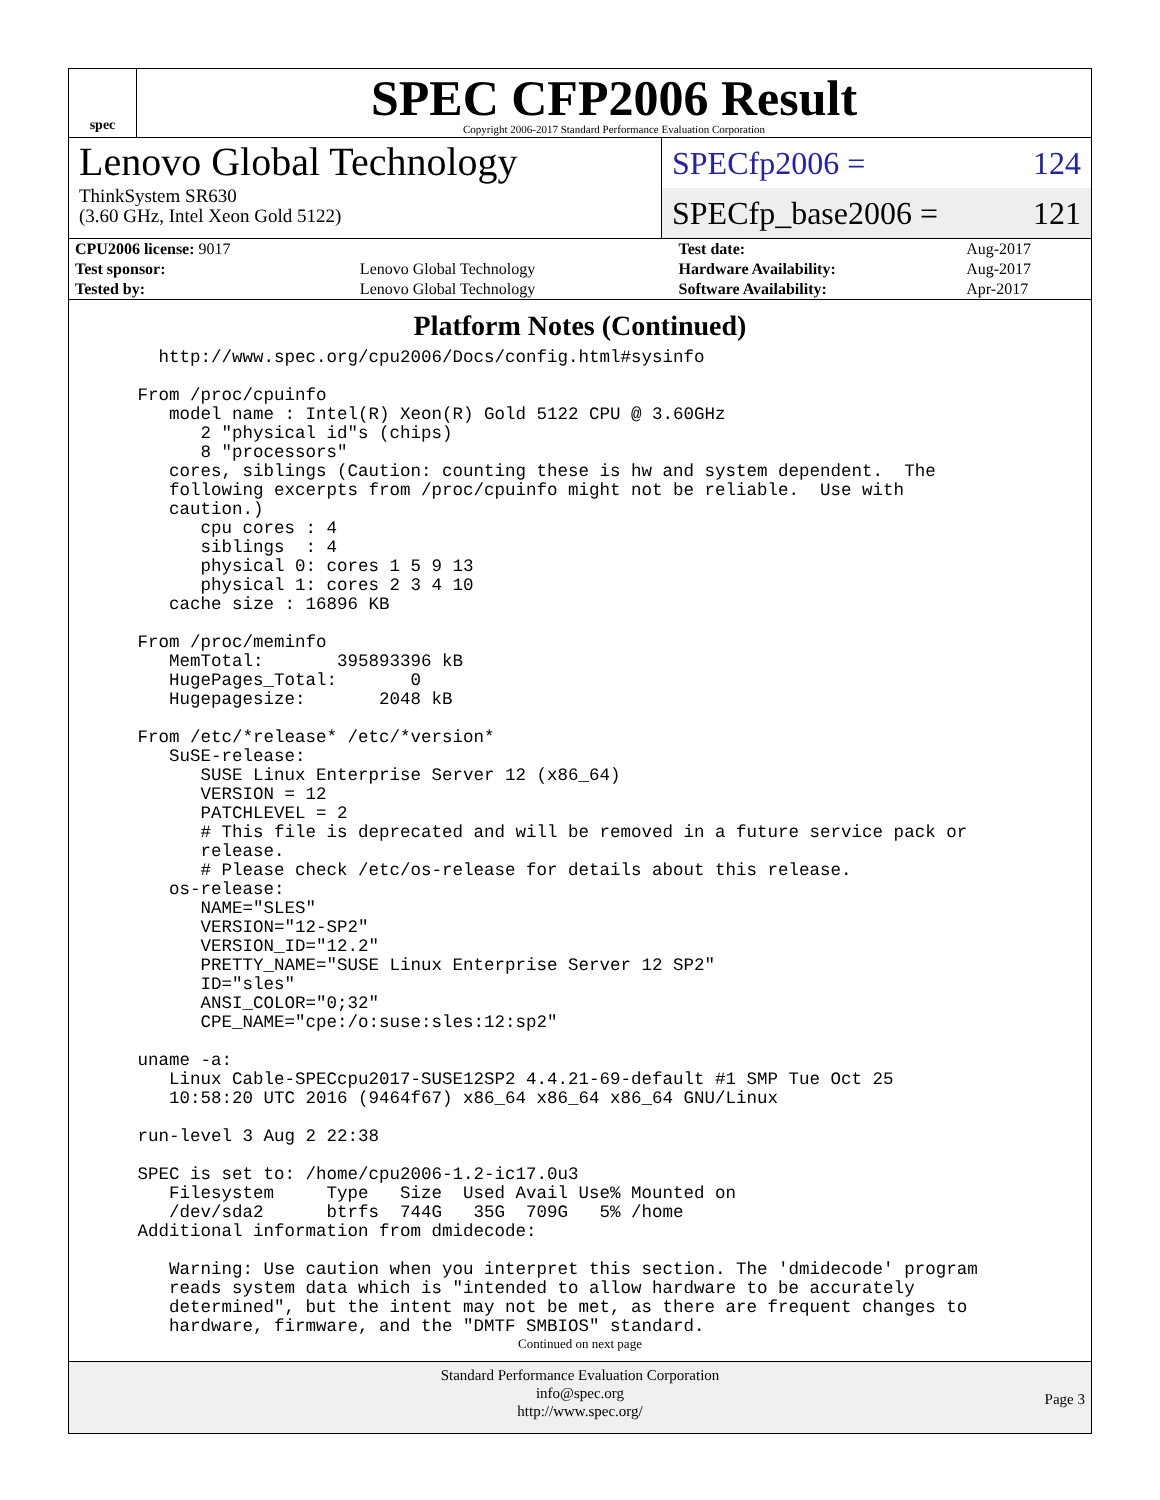spec
SPEC CFP2006 Result
Copyright 2006-2017 Standard Performance Evaluation Corporation
Lenovo Global Technology
ThinkSystem SR630
(3.60 GHz, Intel Xeon Gold 5122)
SPECfp2006 = 124
SPECfp_base2006 = 121
| CPU2006 license: 9017 | | Test date: | Aug-2017 |
| Test sponsor: | Lenovo Global Technology | Hardware Availability: | Aug-2017 |
| Tested by: | Lenovo Global Technology | Software Availability: | Apr-2017 |
Platform Notes (Continued)
   http://www.spec.org/cpu2006/Docs/config.html#sysinfo

 From /proc/cpuinfo
    model name : Intel(R) Xeon(R) Gold 5122 CPU @ 3.60GHz
       2 "physical id"s (chips)
       8 "processors"
    cores, siblings (Caution: counting these is hw and system dependent.  The
    following excerpts from /proc/cpuinfo might not be reliable.  Use with
    caution.)
       cpu cores : 4
       siblings  : 4
       physical 0: cores 1 5 9 13
       physical 1: cores 2 3 4 10
    cache size : 16896 KB

 From /proc/meminfo
    MemTotal:       395893396 kB
    HugePages_Total:       0
    Hugepagesize:       2048 kB

 From /etc/*release* /etc/*version*
    SuSE-release:
       SUSE Linux Enterprise Server 12 (x86_64)
       VERSION = 12
       PATCHLEVEL = 2
       # This file is deprecated and will be removed in a future service pack or
       release.
       # Please check /etc/os-release for details about this release.
    os-release:
       NAME="SLES"
       VERSION="12-SP2"
       VERSION_ID="12.2"
       PRETTY_NAME="SUSE Linux Enterprise Server 12 SP2"
       ID="sles"
       ANSI_COLOR="0;32"
       CPE_NAME="cpe:/o:suse:sles:12:sp2"

 uname -a:
    Linux Cable-SPECcpu2017-SUSE12SP2 4.4.21-69-default #1 SMP Tue Oct 25
    10:58:20 UTC 2016 (9464f67) x86_64 x86_64 x86_64 GNU/Linux

 run-level 3 Aug 2 22:38

 SPEC is set to: /home/cpu2006-1.2-ic17.0u3
    Filesystem     Type   Size  Used Avail Use% Mounted on
    /dev/sda2      btrfs  744G   35G  709G   5% /home
 Additional information from dmidecode:

    Warning: Use caution when you interpret this section. The 'dmidecode' program
    reads system data which is "intended to allow hardware to be accurately
    determined", but the intent may not be met, as there are frequent changes to
    hardware, firmware, and the "DMTF SMBIOS" standard.
Continued on next page
Standard Performance Evaluation Corporation
info@spec.org
http://www.spec.org/
Page 3